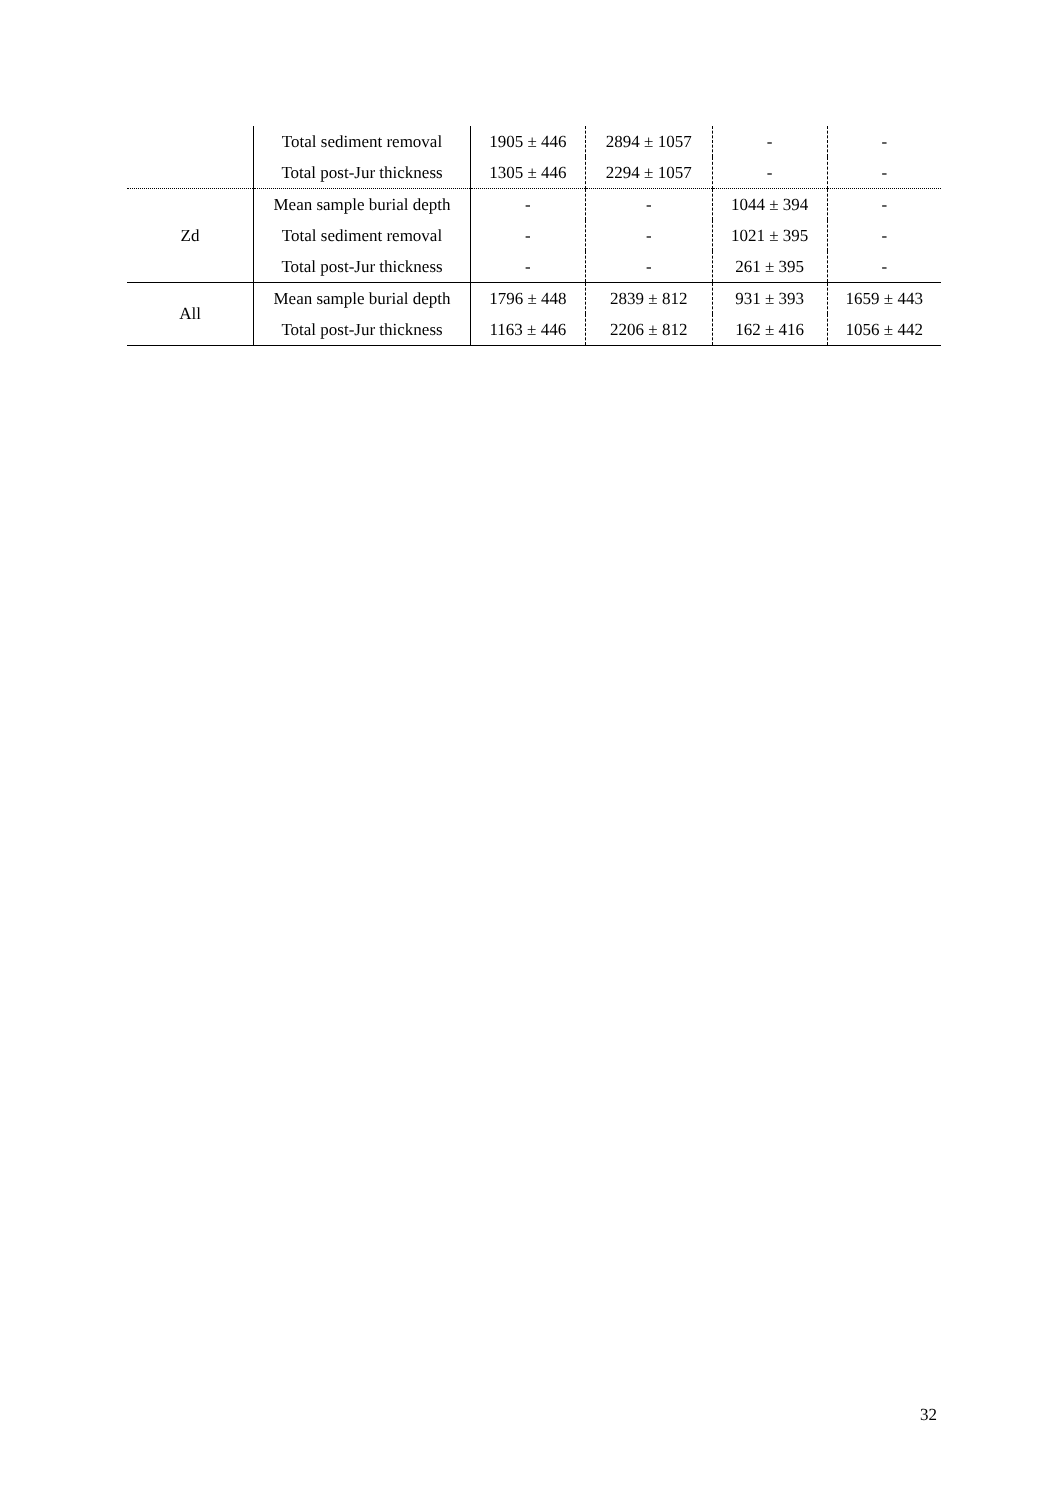| | Total sediment removal | 1905 ± 446 | 2894 ± 1057 | - | - |
| | Total post-Jur thickness | 1305 ± 446 | 2294 ± 1057 | - | - |
| Zd | Mean sample burial depth | - | - | 1044 ± 394 | - |
| | Total sediment removal | - | - | 1021 ± 395 | - |
| | Total post-Jur thickness | - | - | 261 ± 395 | - |
| All | Mean sample burial depth | 1796 ± 448 | 2839 ± 812 | 931 ± 393 | 1659 ± 443 |
| | Total post-Jur thickness | 1163 ± 446 | 2206 ± 812 | 162 ± 416 | 1056 ± 442 |
32